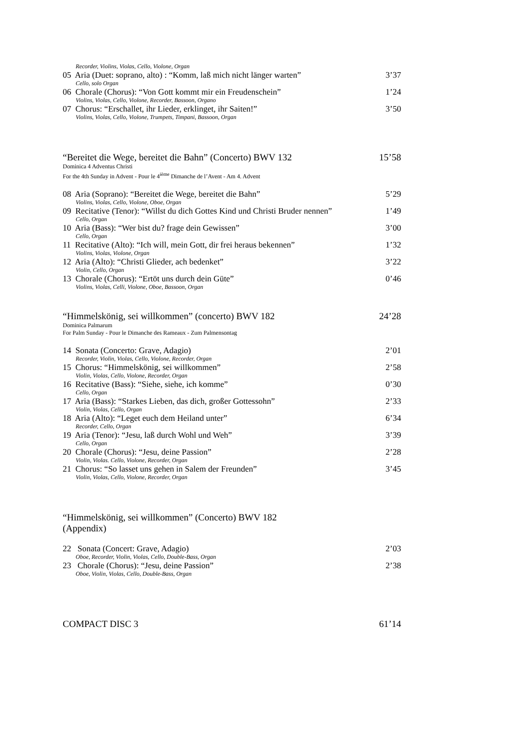Recorder, Violins, Violas, Cello, Violone, Organ
05 Aria (Duet: soprano, alto) : “Komm, laß mich nicht länger warten” 3’37
Cello, solo Organ
06 Chorale (Chorus): “Von Gott kommt mir ein Freudenschein” 1’24
Violins, Violas, Cello, Violone, Recorder, Bassoon, Organo
07 Chorus: “Erschallet, ihr Lieder, erklinget, ihr Saiten!” 3’50
Violins, Violas, Cello, Violone, Trumpets, Timpani, Bassoon, Organ
“Bereitet die Wege, bereitet die Bahn” (Concerto) BWV 132 15’58
Dominica 4 Adventus Christi
For the 4th Sunday in Advent - Pour le 4<sup>ième</sup> Dimanche de l’Avent - Am 4. Advent
08 Aria (Soprano): “Bereitet die Wege, bereitet die Bahn” 5’29
Violins, Violas, Cello, Violone, Oboe, Organ
09 Recitative (Tenor): “Willst du dich Gottes Kind und Christi Bruder nennen” 1’49
Cello, Organ
10 Aria (Bass): “Wer bist du? frage dein Gewissen” 3’00
Cello, Organ
11 Recitative (Alto): “Ich will, mein Gott, dir frei heraus bekennen” 1’32
Violins, Violas, Violone, Organ
12 Aria (Alto): “Christi Glieder, ach bedenket” 3’22
Violin, Cello, Organ
13 Chorale (Chorus): “Ertöt uns durch dein Güte” 0’46
Violins, Violas, Celli, Violone, Oboe, Bassoon, Organ
“Himmelskönig, sei willkommen” (concerto) BWV 182 24’28
Dominica Palmarum
For Palm Sunday - Pour le Dimanche des Rameaux - Zum Palmensontag
14 Sonata (Concerto: Grave, Adagio) 2’01
Recorder, Violin, Violas, Cello, Violone, Recorder, Organ
15 Chorus: “Himmelskönig, sei willkommen” 2’58
Violin, Violas, Cello, Violone, Recorder, Organ
16 Recitative (Bass): “Siehe, siehe, ich komme” 0’30
Cello, Organ
17 Aria (Bass): “Starkes Lieben, das dich, großer Gottessohn” 2’33
Violin, Violas, Cello, Organ
18 Aria (Alto): “Leget euch dem Heiland unter” 6’34
Recorder, Cello, Organ
19 Aria (Tenor): “Jesu, laß durch Wohl und Weh” 3’39
Cello, Organ
20 Chorale (Chorus): “Jesu, deine Passion” 2’28
Violin, Violas. Cello, Violone, Recorder, Organ
21 Chorus: “So lasset uns gehen in Salem der Freunden” 3’45
Violin, Violas, Cello, Violone, Recorder, Organ
“Himmelskönig, sei willkommen” (Concerto) BWV 182
(Appendix)
22 Sonata (Concert: Grave, Adagio) 2’03
Oboe, Recorder, Violin, Violas, Cello, Double-Bass, Organ
23 Chorale (Chorus): “Jesu, deine Passion” 2’38
Oboe, Violin, Violas, Cello, Double-Bass, Organ
COMPACT DISC 3 61’14